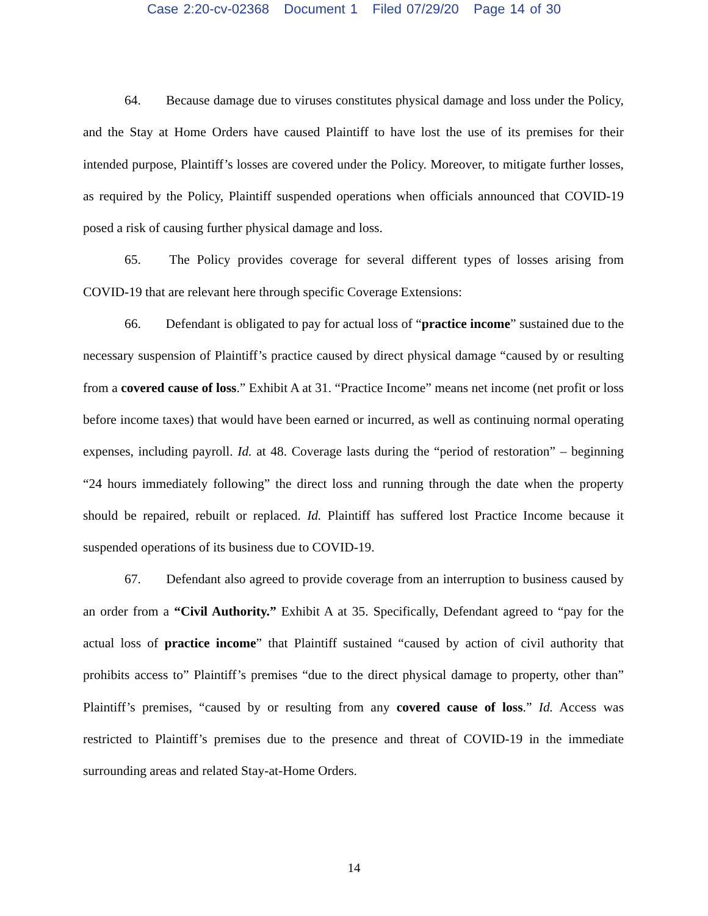Case 2:20-cv-02368 Document 1 Filed 07/29/20 Page 14 of 30
64. Because damage due to viruses constitutes physical damage and loss under the Policy, and the Stay at Home Orders have caused Plaintiff to have lost the use of its premises for their intended purpose, Plaintiff’s losses are covered under the Policy. Moreover, to mitigate further losses, as required by the Policy, Plaintiff suspended operations when officials announced that COVID-19 posed a risk of causing further physical damage and loss.
65. The Policy provides coverage for several different types of losses arising from COVID-19 that are relevant here through specific Coverage Extensions:
66. Defendant is obligated to pay for actual loss of “practice income” sustained due to the necessary suspension of Plaintiff’s practice caused by direct physical damage “caused by or resulting from a covered cause of loss.” Exhibit A at 31. “Practice Income” means net income (net profit or loss before income taxes) that would have been earned or incurred, as well as continuing normal operating expenses, including payroll. Id. at 48. Coverage lasts during the “period of restoration” – beginning “24 hours immediately following” the direct loss and running through the date when the property should be repaired, rebuilt or replaced. Id. Plaintiff has suffered lost Practice Income because it suspended operations of its business due to COVID-19.
67. Defendant also agreed to provide coverage from an interruption to business caused by an order from a “Civil Authority.” Exhibit A at 35. Specifically, Defendant agreed to “pay for the actual loss of practice income” that Plaintiff sustained “caused by action of civil authority that prohibits access to” Plaintiff’s premises “due to the direct physical damage to property, other than” Plaintiff’s premises, “caused by or resulting from any covered cause of loss.” Id. Access was restricted to Plaintiff’s premises due to the presence and threat of COVID-19 in the immediate surrounding areas and related Stay-at-Home Orders.
14